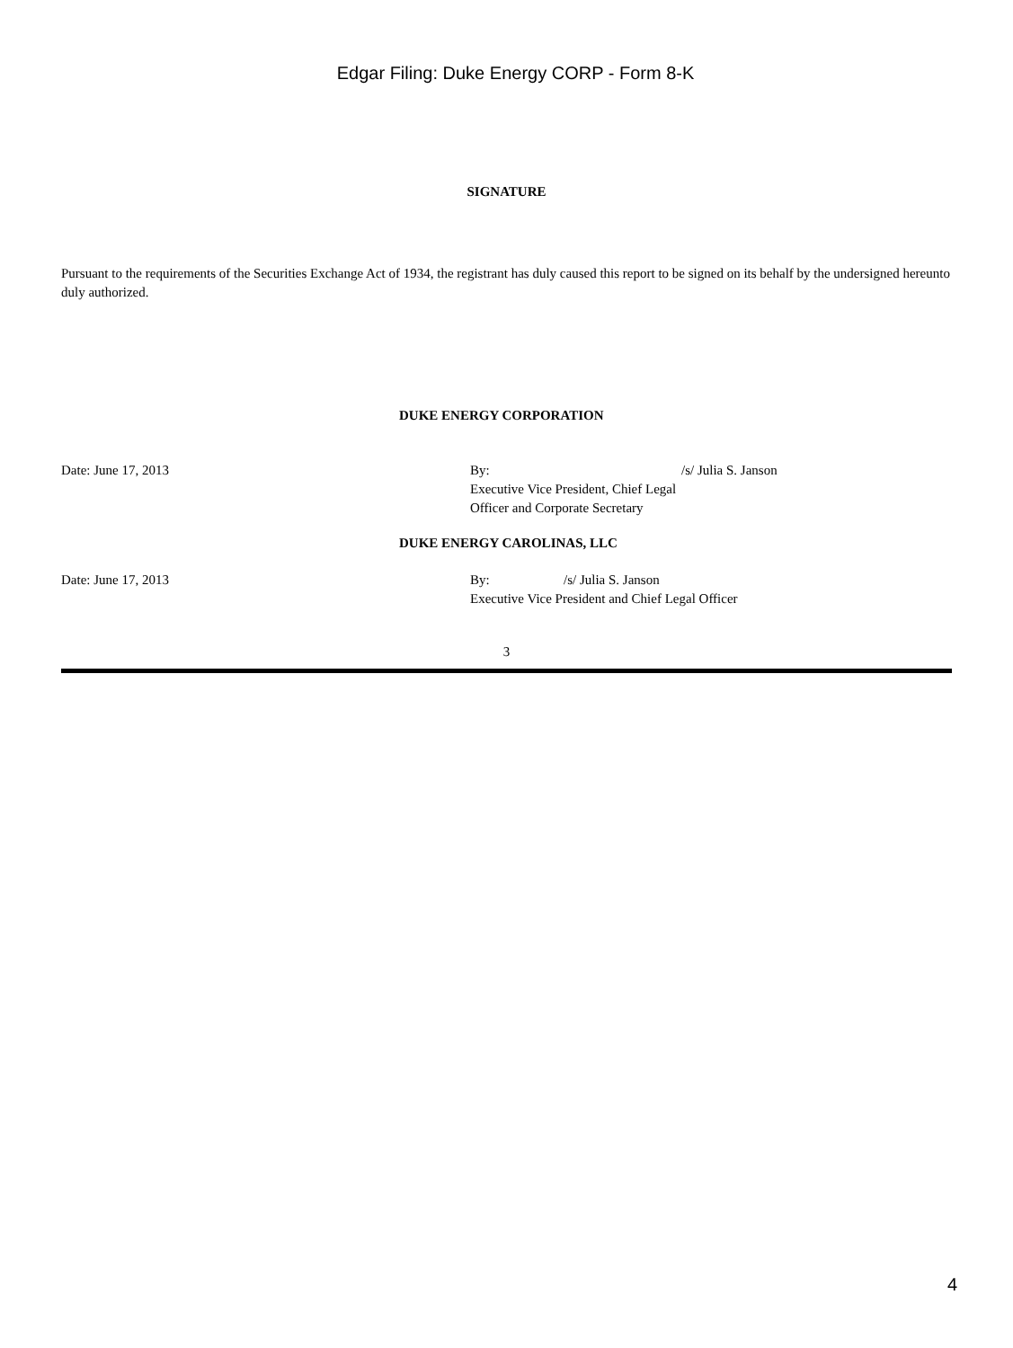Edgar Filing: Duke Energy CORP - Form 8-K
SIGNATURE
Pursuant to the requirements of the Securities Exchange Act of 1934, the registrant has duly caused this report to be signed on its behalf by the undersigned hereunto duly authorized.
DUKE ENERGY CORPORATION
Date: June 17, 2013 By: /s/ Julia S. Janson
Executive Vice President, Chief Legal
Officer and Corporate Secretary
DUKE ENERGY CAROLINAS, LLC
Date: June 17, 2013 By: /s/ Julia S. Janson
Executive Vice President and Chief Legal Officer
3
4